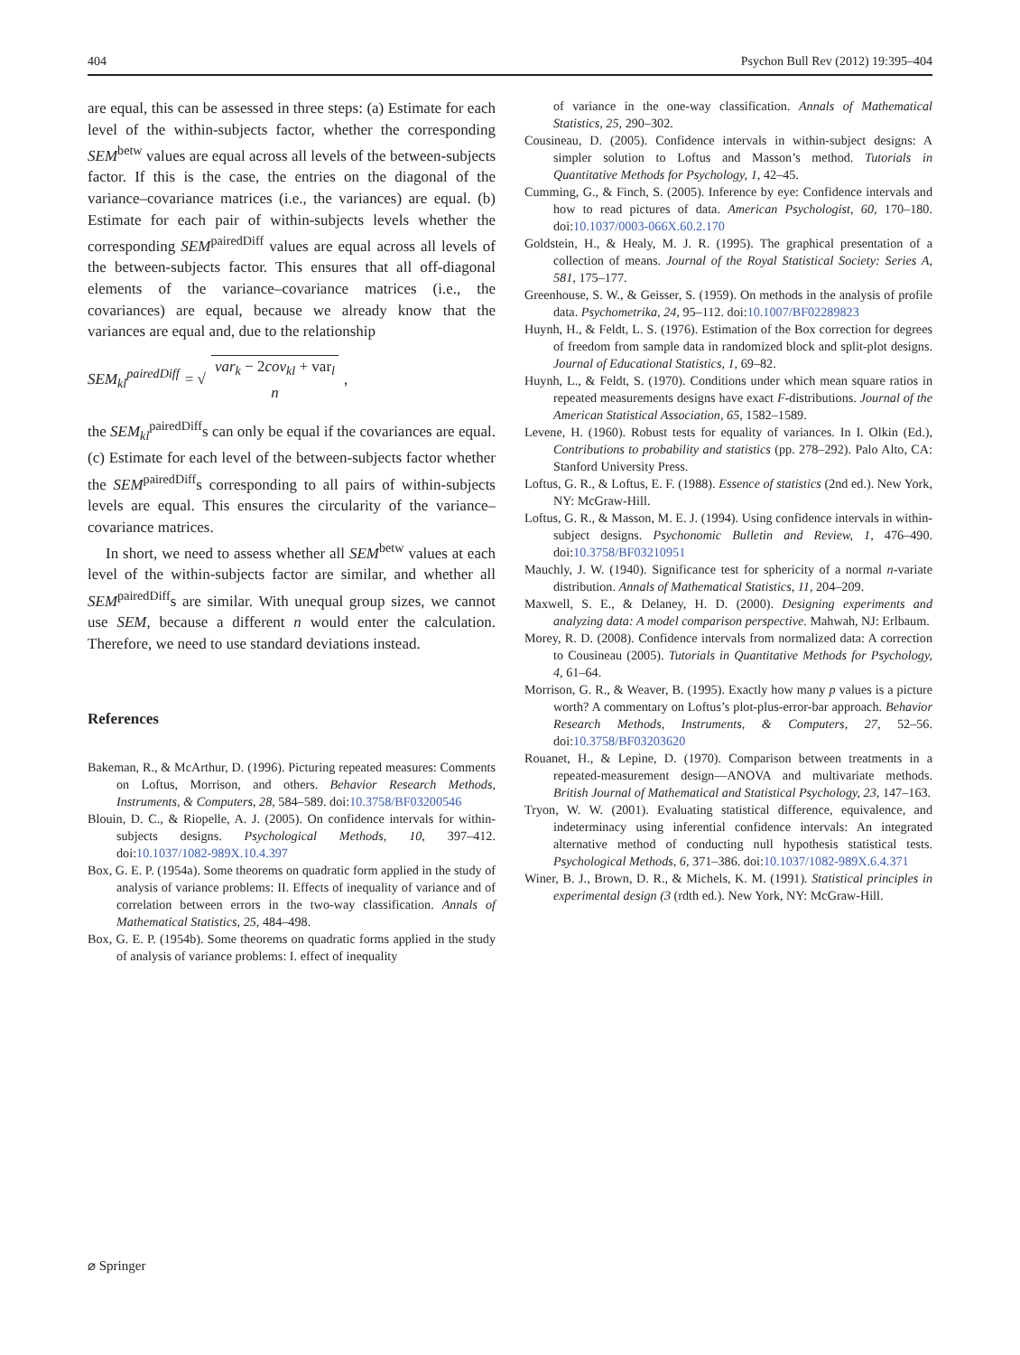404 Psychon Bull Rev (2012) 19:395–404
are equal, this can be assessed in three steps: (a) Estimate for each level of the within-subjects factor, whether the corresponding SEM<sup>betw</sup> values are equal across all levels of the between-subjects factor. If this is the case, the entries on the diagonal of the variance–covariance matrices (i.e., the variances) are equal. (b) Estimate for each pair of within-subjects levels whether the corresponding SEM<sup>pairedDiff</sup> values are equal across all levels of the between-subjects factor. This ensures that all off-diagonal elements of the variance–covariance matrices (i.e., the covariances) are equal, because we already know that the variances are equal and, due to the relationship
SEM<sub>kl</sub><sup>pairedDiff</sup> = √ var<sub>k</sub> − 2cov<sub>kl</sub> + var<sub>l</sub>
n,
the SEM<sub>kl</sub><sup>pairedDiff</sup>s can only be equal if the covariances are equal. (c) Estimate for each level of the between-subjects factor whether the SEM<sup>pairedDiff</sup>s corresponding to all pairs of within-subjects levels are equal. This ensures the circularity of the variance–covariance matrices.
In short, we need to assess whether all SEM<sup>betw</sup> values at each level of the within-subjects factor are similar, and whether all SEM<sup>pairedDiff</sup>s are similar. With unequal group sizes, we cannot use SEM, because a different n would enter the calculation. Therefore, we need to use standard deviations instead.
References
Bakeman, R., & McArthur, D. (1996). Picturing repeated measures: Comments on Loftus, Morrison, and others. Behavior Research Methods, Instruments, & Computers, 28, 584–589. doi:10.3758/BF03200546
Blouin, D. C., & Riopelle, A. J. (2005). On confidence intervals for within-subjects designs. Psychological Methods, 10, 397–412. doi:10.1037/1082-989X.10.4.397
Box, G. E. P. (1954a). Some theorems on quadratic form applied in the study of analysis of variance problems: II. Effects of inequality of variance and of correlation between errors in the two-way classification. Annals of Mathematical Statistics, 25, 484–498.
Box, G. E. P. (1954b). Some theorems on quadratic forms applied in the study of analysis of variance problems: I. effect of inequality
of variance in the one-way classification. Annals of Mathematical Statistics, 25, 290–302.
Cousineau, D. (2005). Confidence intervals in within-subject designs: A simpler solution to Loftus and Masson’s method. Tutorials in Quantitative Methods for Psychology, 1, 42–45.
Cumming, G., & Finch, S. (2005). Inference by eye: Confidence intervals and how to read pictures of data. American Psychologist, 60, 170–180. doi:10.1037/0003-066X.60.2.170
Goldstein, H., & Healy, M. J. R. (1995). The graphical presentation of a collection of means. Journal of the Royal Statistical Society: Series A, 581, 175–177.
Greenhouse, S. W., & Geisser, S. (1959). On methods in the analysis of profile data. Psychometrika, 24, 95–112. doi:10.1007/BF02289823
Huynh, H., & Feldt, L. S. (1976). Estimation of the Box correction for degrees of freedom from sample data in randomized block and split-plot designs. Journal of Educational Statistics, 1, 69–82.
Huynh, L., & Feldt, S. (1970). Conditions under which mean square ratios in repeated measurements designs have exact F-distributions. Journal of the American Statistical Association, 65, 1582–1589.
Levene, H. (1960). Robust tests for equality of variances. In I. Olkin (Ed.), Contributions to probability and statistics (pp. 278–292). Palo Alto, CA: Stanford University Press.
Loftus, G. R., & Loftus, E. F. (1988). Essence of statistics (2nd ed.). New York, NY: McGraw-Hill.
Loftus, G. R., & Masson, M. E. J. (1994). Using confidence intervals in within-subject designs. Psychonomic Bulletin and Review, 1, 476–490. doi:10.3758/BF03210951
Mauchly, J. W. (1940). Significance test for sphericity of a normal n-variate distribution. Annals of Mathematical Statistics, 11, 204–209.
Maxwell, S. E., & Delaney, H. D. (2000). Designing experiments and analyzing data: A model comparison perspective. Mahwah, NJ: Erlbaum.
Morey, R. D. (2008). Confidence intervals from normalized data: A correction to Cousineau (2005). Tutorials in Quantitative Methods for Psychology, 4, 61–64.
Morrison, G. R., & Weaver, B. (1995). Exactly how many p values is a picture worth? A commentary on Loftus’s plot-plus-error-bar approach. Behavior Research Methods, Instruments, & Computers, 27, 52–56. doi:10.3758/BF03203620
Rouanet, H., & Lepine, D. (1970). Comparison between treatments in a repeated-measurement design—ANOVA and multivariate methods. British Journal of Mathematical and Statistical Psychology, 23, 147–163.
Tryon, W. W. (2001). Evaluating statistical difference, equivalence, and indeterminacy using inferential confidence intervals: An integrated alternative method of conducting null hypothesis statistical tests. Psychological Methods, 6, 371–386. doi:10.1037/1082-989X.6.4.371
Winer, B. J., Brown, D. R., & Michels, K. M. (1991). Statistical principles in experimental design (3 (rdth ed.). New York, NY: McGraw-Hill.
⌀ Springer